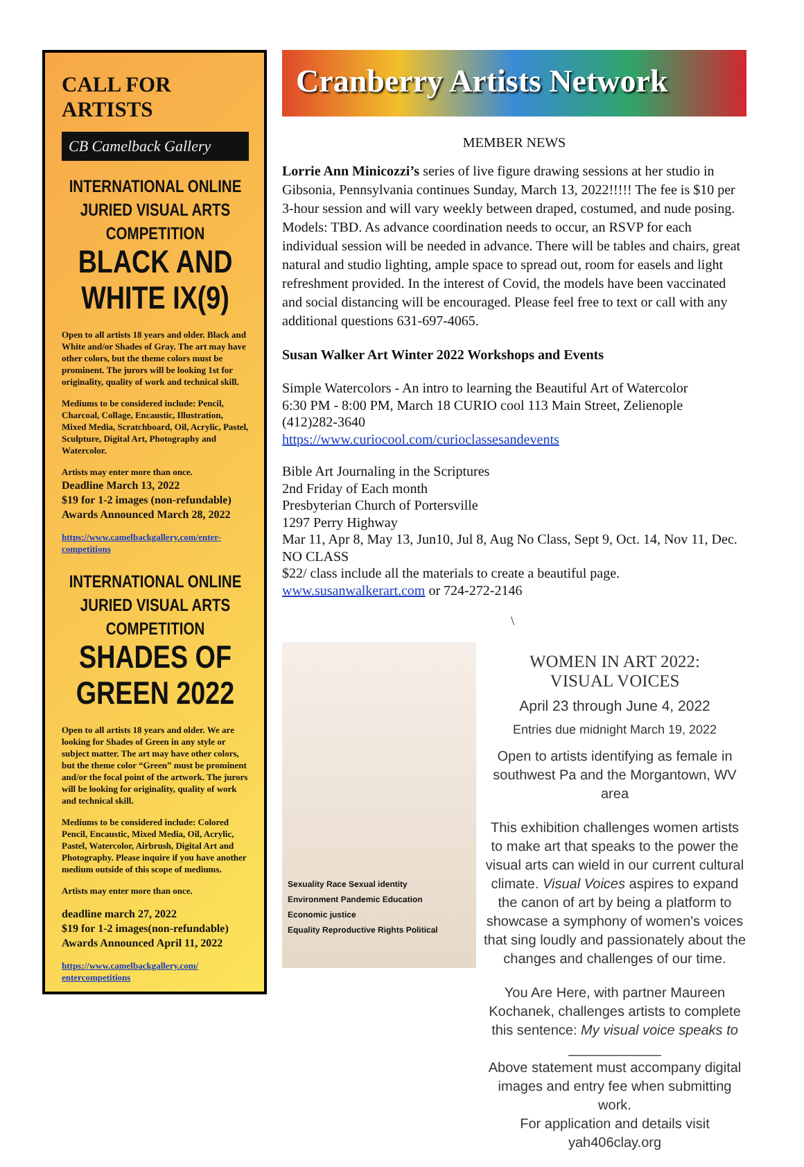CALL FOR ARTISTS
CB Camelback Gallery
INTERNATIONAL ONLINE JURIED VISUAL ARTS COMPETITION
BLACK AND WHITE IX(9)
Open to all artists 18 years and older. Black and White and/or Shades of Gray. The art may have other colors, but the theme colors must be prominent. The jurors will be looking 1st for originality, quality of work and technical skill.
Mediums to be considered include: Pencil, Charcoal, Collage, Encaustic, Illustration, Mixed Media, Scratchboard, Oil, Acrylic, Pastel, Sculpture, Digital Art, Photography and Watercolor.
Artists may enter more than once.
Deadline March 13, 2022
$19 for 1-2 images (non-refundable)
Awards Announced March 28, 2022
https://www.camelbackgallery.com/enter-competitions
INTERNATIONAL ONLINE JURIED VISUAL ARTS COMPETITION
SHADES OF GREEN 2022
Open to all artists 18 years and older. We are looking for Shades of Green in any style or subject matter. The art may have other colors, but the theme color “Green” must be prominent and/or the focal point of the artwork. The jurors will be looking for originality, quality of work and technical skill.
Mediums to be considered include: Colored Pencil, Encaustic, Mixed Media, Oil, Acrylic, Pastel, Watercolor, Airbrush, Digital Art and Photography. Please inquire if you have another medium outside of this scope of mediums.
Artists may enter more than once.
deadline march 27, 2022
$19 for 1-2 images(non-refundable)
Awards Announced April 11, 2022
https://www.camelbackgallery.com/ entercompetitions
Cranberry Artists Network
MEMBER NEWS
Lorrie Ann Minicozzi’s series of live figure drawing sessions at her studio in Gibsonia, Pennsylvania continues Sunday, March 13, 2022!!!!! The fee is $10 per 3-hour session and will vary weekly between draped, costumed, and nude posing. Models: TBD. As advance coordination needs to occur, an RSVP for each individual session will be needed in advance. There will be tables and chairs, great natural and studio lighting, ample space to spread out, room for easels and light refreshment provided. In the interest of Covid, the models have been vaccinated and social distancing will be encouraged. Please feel free to text or call with any additional questions 631-697-4065.
Susan Walker Art Winter 2022 Workshops and Events
Simple Watercolors - An intro to learning the Beautiful Art of Watercolor
6:30 PM - 8:00 PM, March 18 CURIO cool 113 Main Street, Zelienople
(412)282-3640
https://www.curiocool.com/curioclassesandevents
Bible Art Journaling in the Scriptures
2nd Friday of Each month
Presbyterian Church of Portersville
1297 Perry Highway
Mar 11, Apr 8, May 13, Jun10, Jul 8, Aug No Class, Sept 9, Oct. 14, Nov 11, Dec. NO CLASS
$22/ class include all the materials to create a beautiful page.
www.susanwalkerart.com or 724-272-2146
\
Sexuality Race Sexual identity
Environment Pandemic Education
Economic justice
Equality Reproductive Rights Political
WOMEN IN ART 2022:
VISUAL VOICES
April 23 through June 4, 2022
Entries due midnight March 19, 2022
Open to artists identifying as female in southwest Pa and the Morgantown, WV area
This exhibition challenges women artists to make art that speaks to the power the visual arts can wield in our current cultural climate. Visual Voices aspires to expand the canon of art by being a platform to showcase a symphony of women's voices that sing loudly and passionately about the changes and challenges of our time.
You Are Here, with partner Maureen Kochanek, challenges artists to complete this sentence: My visual voice speaks to ____________
Above statement must accompany digital images and entry fee when submitting work.
For application and details visit yah406clay.org